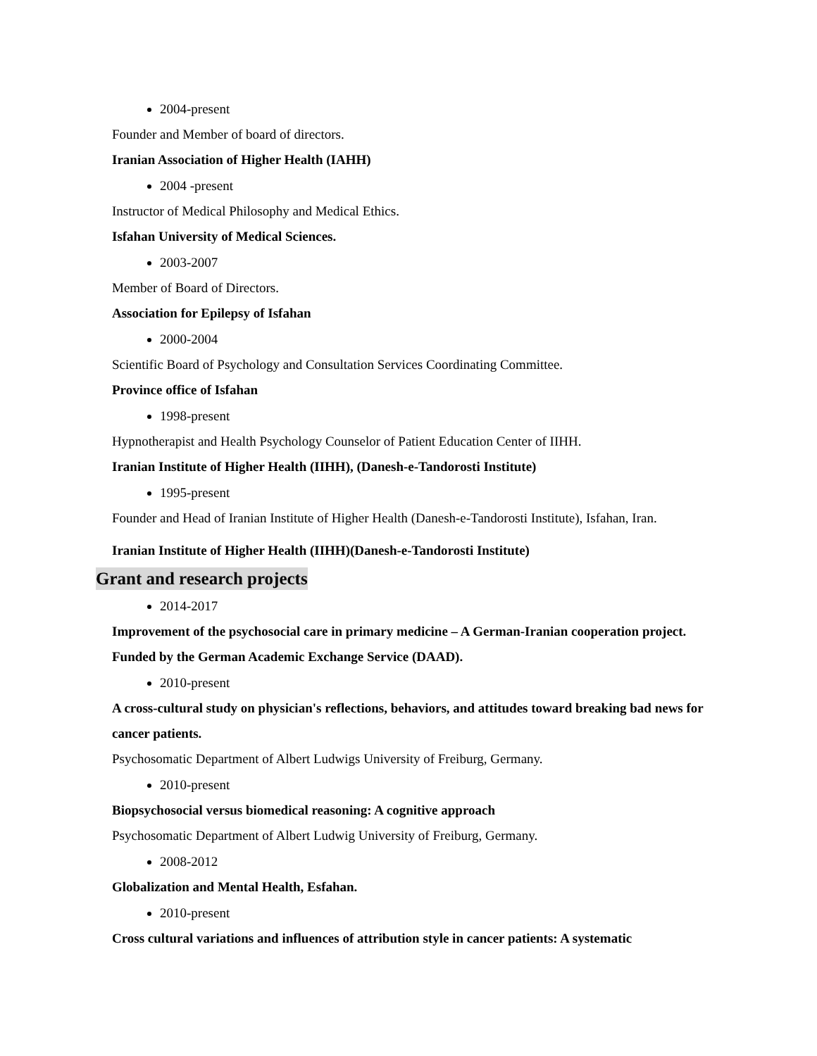2004-present
Founder and Member of board of directors.
Iranian Association of Higher Health (IAHH)
2004 -present
Instructor of Medical Philosophy and Medical Ethics.
Isfahan University of Medical Sciences.
2003-2007
Member of Board of Directors.
Association for Epilepsy of Isfahan
2000-2004
Scientific Board of Psychology and Consultation Services Coordinating Committee.
Province office of Isfahan
1998-present
Hypnotherapist and Health Psychology Counselor of Patient Education Center of IIHH.
Iranian Institute of Higher Health (IIHH), (Danesh-e-Tandorosti Institute)
1995-present
Founder and Head of Iranian Institute of Higher Health (Danesh-e-Tandorosti Institute), Isfahan, Iran.
Iranian Institute of Higher Health (IIHH)(Danesh-e-Tandorosti Institute)
Grant and research projects
2014-2017
Improvement of the psychosocial care in primary medicine – A German-Iranian cooperation project. Funded by the German Academic Exchange Service (DAAD).
2010-present
A cross-cultural study on physician's reflections, behaviors, and attitudes toward breaking bad news for cancer patients.
Psychosomatic Department of Albert Ludwigs University of Freiburg, Germany.
2010-present
Biopsychosocial versus biomedical reasoning: A cognitive approach
Psychosomatic Department of Albert Ludwig University of Freiburg, Germany.
2008-2012
Globalization and Mental Health, Esfahan.
2010-present
Cross cultural variations and influences of attribution style in cancer patients: A systematic